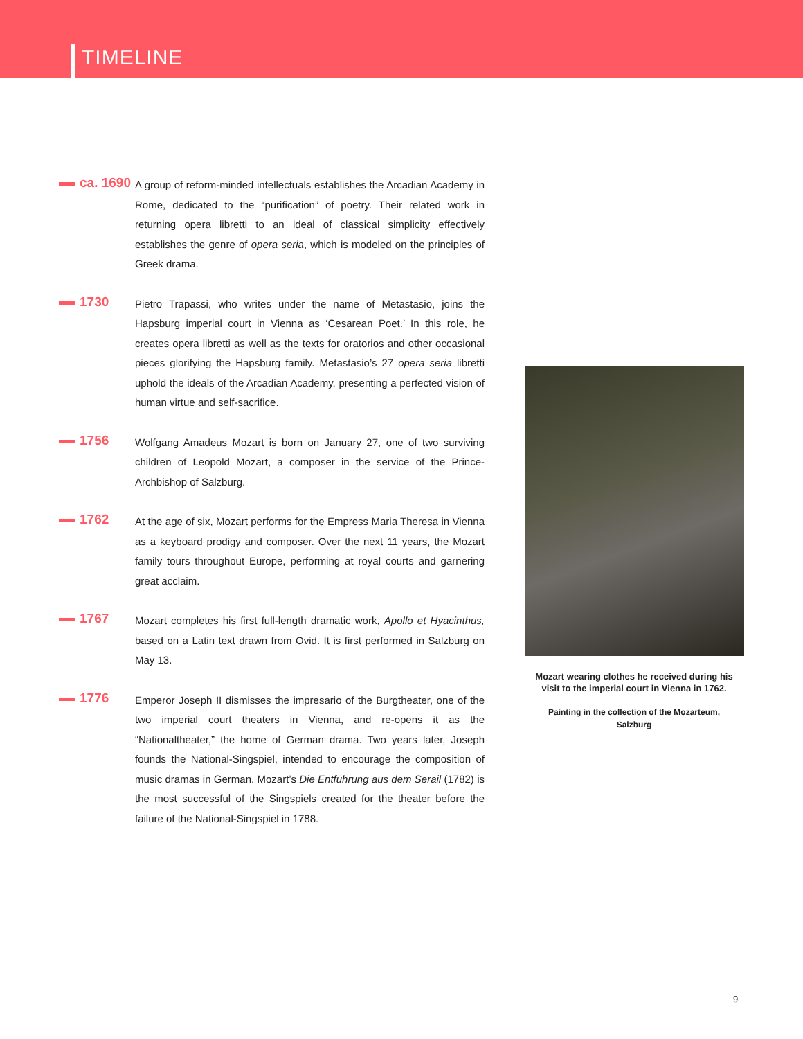TIMELINE
ca. 1690
A group of reform-minded intellectuals establishes the Arcadian Academy in Rome, dedicated to the “purification” of poetry. Their related work in returning opera libretti to an ideal of classical simplicity effectively establishes the genre of opera seria, which is modeled on the principles of Greek drama.
1730
Pietro Trapassi, who writes under the name of Metastasio, joins the Hapsburg imperial court in Vienna as ‘Cesarean Poet.’ In this role, he creates opera libretti as well as the texts for oratorios and other occasional pieces glorifying the Hapsburg family. Metastasio’s 27 opera seria libretti uphold the ideals of the Arcadian Academy, presenting a perfected vision of human virtue and self-sacrifice.
1756
Wolfgang Amadeus Mozart is born on January 27, one of two surviving children of Leopold Mozart, a composer in the service of the Prince-Archbishop of Salzburg.
1762
At the age of six, Mozart performs for the Empress Maria Theresa in Vienna as a keyboard prodigy and composer. Over the next 11 years, the Mozart family tours throughout Europe, performing at royal courts and garnering great acclaim.
1767
Mozart completes his first full-length dramatic work, Apollo et Hyacinthus, based on a Latin text drawn from Ovid. It is first performed in Salzburg on May 13.
1776
Emperor Joseph II dismisses the impresario of the Burgtheater, one of the two imperial court theaters in Vienna, and re-opens it as the “Nationaltheater,” the home of German drama. Two years later, Joseph founds the National-Singspiel, intended to encourage the composition of music dramas in German. Mozart’s Die Entführung aus dem Serail (1782) is the most successful of the Singspiels created for the theater before the failure of the National-Singspiel in 1788.
Mozart wearing clothes he received during his visit to the imperial court in Vienna in 1762.
Painting in the collection of the Mozarteum, Salzburg
9